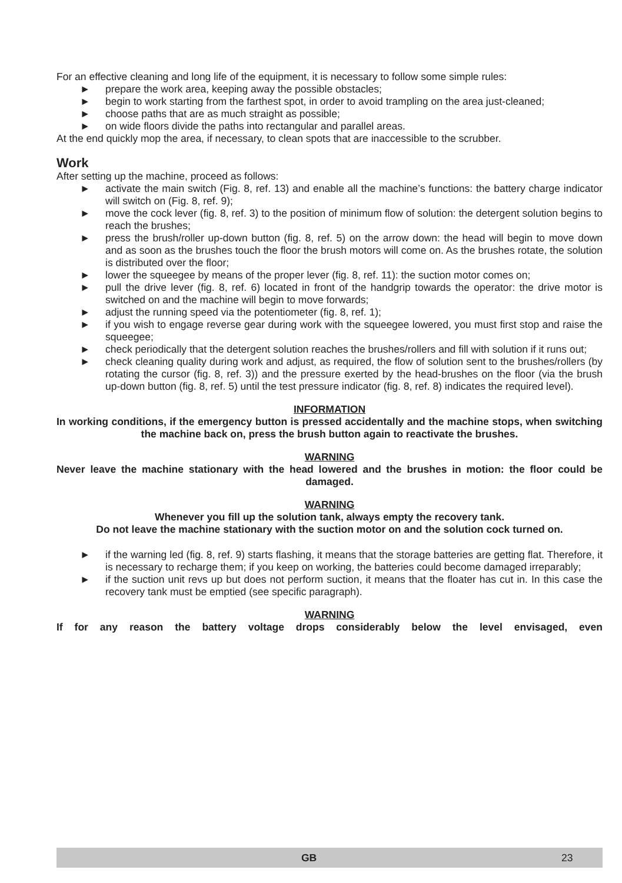For an effective cleaning and long life of the equipment, it is necessary to follow some simple rules:
► prepare the work area, keeping away the possible obstacles;
► begin to work starting from the farthest spot, in order to avoid trampling on the area just-cleaned;
► choose paths that are as much straight as possible;
► on wide floors divide the paths into rectangular and parallel areas.
At the end quickly mop the area, if necessary, to clean spots that are inaccessible to the scrubber.
Work
After setting up the machine, proceed as follows:
► activate the main switch (Fig. 8, ref. 13) and enable all the machine’s functions: the battery charge indicator will switch on (Fig. 8, ref. 9);
► move the cock lever (fig. 8, ref. 3) to the position of minimum flow of solution: the detergent solution begins to reach the brushes;
► press the brush/roller up-down button (fig. 8, ref. 5) on the arrow down: the head will begin to move down and as soon as the brushes touch the floor the brush motors will come on. As the brushes rotate, the solution is distributed over the floor;
► lower the squeegee by means of the proper lever (fig. 8, ref. 11): the suction motor comes on;
► pull the drive lever (fig. 8, ref. 6) located in front of the handgrip towards the operator: the drive motor is switched on and the machine will begin to move forwards;
► adjust the running speed via the potentiometer (fig. 8, ref. 1);
► if you wish to engage reverse gear during work with the squeegee lowered, you must first stop and raise the squeegee;
► check periodically that the detergent solution reaches the brushes/rollers and fill with solution if it runs out;
► check cleaning quality during work and adjust, as required, the flow of solution sent to the brushes/rollers (by rotating the cursor (fig. 8, ref. 3)) and the pressure exerted by the head-brushes on the floor (via the brush up-down button (fig. 8, ref. 5) until the test pressure indicator (fig. 8, ref. 8) indicates the required level).
INFORMATION
In working conditions, if the emergency button is pressed accidentally and the machine stops, when switching the machine back on, press the brush button again to reactivate the brushes.
WARNING
Never leave the machine stationary with the head lowered and the brushes in motion: the floor could be damaged.
WARNING
Whenever you fill up the solution tank, always empty the recovery tank.
Do not leave the machine stationary with the suction motor on and the solution cock turned on.
► if the warning led (fig. 8, ref. 9) starts flashing, it means that the storage batteries are getting flat. Therefore, it is necessary to recharge them; if you keep on working, the batteries could become damaged irreparably;
► if the suction unit revs up but does not perform suction, it means that the floater has cut in. In this case the recovery tank must be emptied (see specific paragraph).
WARNING
If for any reason the battery voltage drops considerably below the level envisaged, even
GB 23